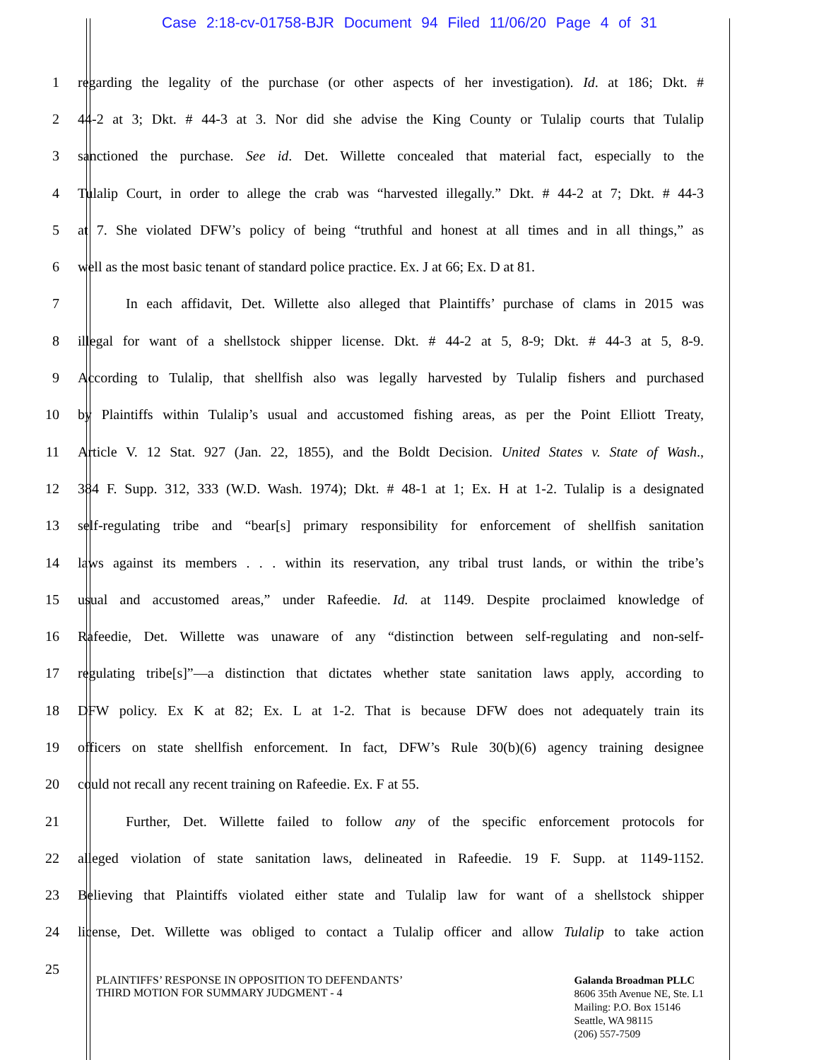Case 2:18-cv-01758-BJR Document 94 Filed 11/06/20 Page 4 of 31
1 regarding the legality of the purchase (or other aspects of her investigation). Id. at 186; Dkt. #
2 44-2 at 3; Dkt. # 44-3 at 3. Nor did she advise the King County or Tulalip courts that Tulalip
3 sanctioned the purchase. See id. Det. Willette concealed that material fact, especially to the
4 Tulalip Court, in order to allege the crab was “harvested illegally.” Dkt. # 44-2 at 7; Dkt. # 44-3
5 at 7. She violated DFW’s policy of being “truthful and honest at all times and in all things,” as
6 well as the most basic tenant of standard police practice. Ex. J at 66; Ex. D at 81.
7 In each affidavit, Det. Willette also alleged that Plaintiffs’ purchase of clams in 2015 was
8 illegal for want of a shellstock shipper license. Dkt. # 44-2 at 5, 8-9; Dkt. # 44-3 at 5, 8-9.
9 According to Tulalip, that shellfish also was legally harvested by Tulalip fishers and purchased
10 by Plaintiffs within Tulalip’s usual and accustomed fishing areas, as per the Point Elliott Treaty,
11 Article V. 12 Stat. 927 (Jan. 22, 1855), and the Boldt Decision. United States v. State of Wash.,
12 384 F. Supp. 312, 333 (W.D. Wash. 1974); Dkt. # 48-1 at 1; Ex. H at 1-2. Tulalip is a designated
13 self-regulating tribe and “bear[s] primary responsibility for enforcement of shellfish sanitation
14 laws against its members . . . within its reservation, any tribal trust lands, or within the tribe’s
15 usual and accustomed areas,” under Rafeedie. Id. at 1149. Despite proclaimed knowledge of
16 Rafeedie, Det. Willette was unaware of any “distinction between self-regulating and non-self-
17 regulating tribe[s]”—a distinction that dictates whether state sanitation laws apply, according to
18 DFW policy. Ex K at 82; Ex. L at 1-2. That is because DFW does not adequately train its
19 officers on state shellfish enforcement. In fact, DFW’s Rule 30(b)(6) agency training designee
20 could not recall any recent training on Rafeedie. Ex. F at 55.
21 Further, Det. Willette failed to follow any of the specific enforcement protocols for
22 alleged violation of state sanitation laws, delineated in Rafeedie. 19 F. Supp. at 1149-1152.
23 Believing that Plaintiffs violated either state and Tulalip law for want of a shellstock shipper
24 license, Det. Willette was obliged to contact a Tulalip officer and allow Tulalip to take action
25
PLAINTIFFS’ RESPONSE IN OPPOSITION TO DEFENDANTS’
THIRD MOTION FOR SUMMARY JUDGMENT - 4
Galanda Broadman PLLC
8606 35th Avenue NE, Ste. L1
Mailing: P.O. Box 15146
Seattle, WA 98115
(206) 557-7509